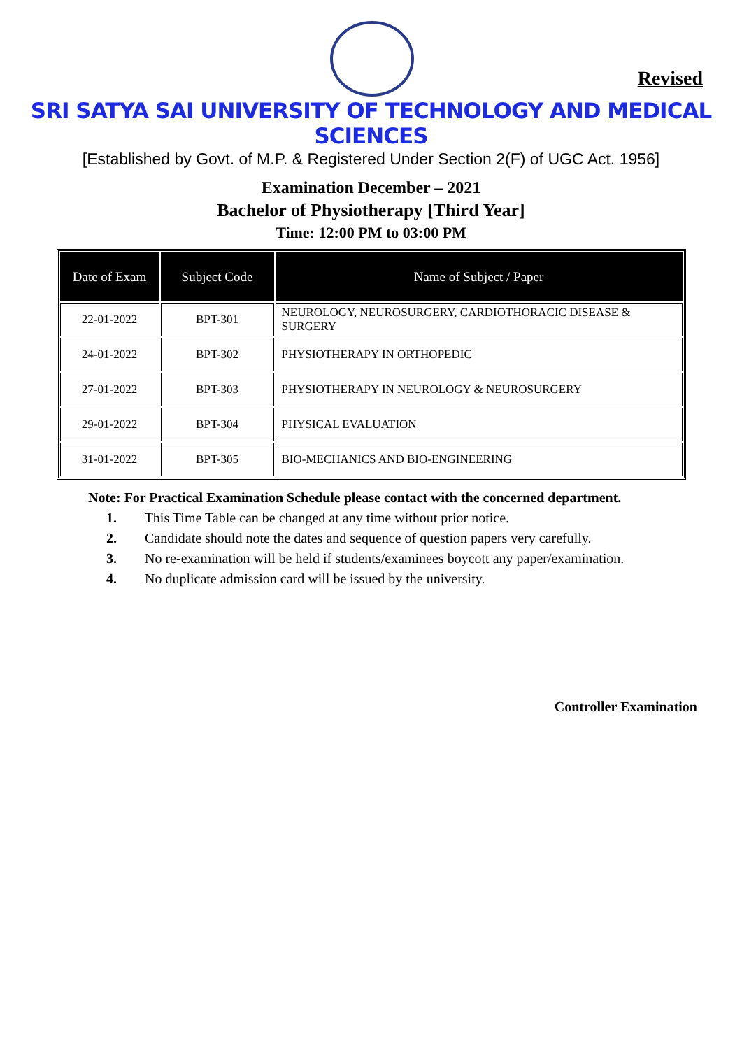Revised
SRI SATYA SAI UNIVERSITY OF TECHNOLOGY AND MEDICAL SCIENCES
[Established by Govt. of M.P. & Registered Under Section 2(F) of UGC Act. 1956]
Examination December – 2021
Bachelor of Physiotherapy [Third Year]
Time: 12:00 PM to 03:00 PM
| Date of Exam | Subject Code | Name of Subject / Paper |
| --- | --- | --- |
| 22-01-2022 | BPT-301 | NEUROLOGY, NEUROSURGERY, CARDIOTHORACIC DISEASE & SURGERY |
| 24-01-2022 | BPT-302 | PHYSIOTHERAPY IN ORTHOPEDIC |
| 27-01-2022 | BPT-303 | PHYSIOTHERAPY IN NEUROLOGY & NEUROSURGERY |
| 29-01-2022 | BPT-304 | PHYSICAL EVALUATION |
| 31-01-2022 | BPT-305 | BIO-MECHANICS AND BIO-ENGINEERING |
Note: For Practical Examination Schedule please contact with the concerned department.
1. This Time Table can be changed at any time without prior notice.
2. Candidate should note the dates and sequence of question papers very carefully.
3. No re-examination will be held if students/examinees boycott any paper/examination.
4. No duplicate admission card will be issued by the university.
Controller Examination